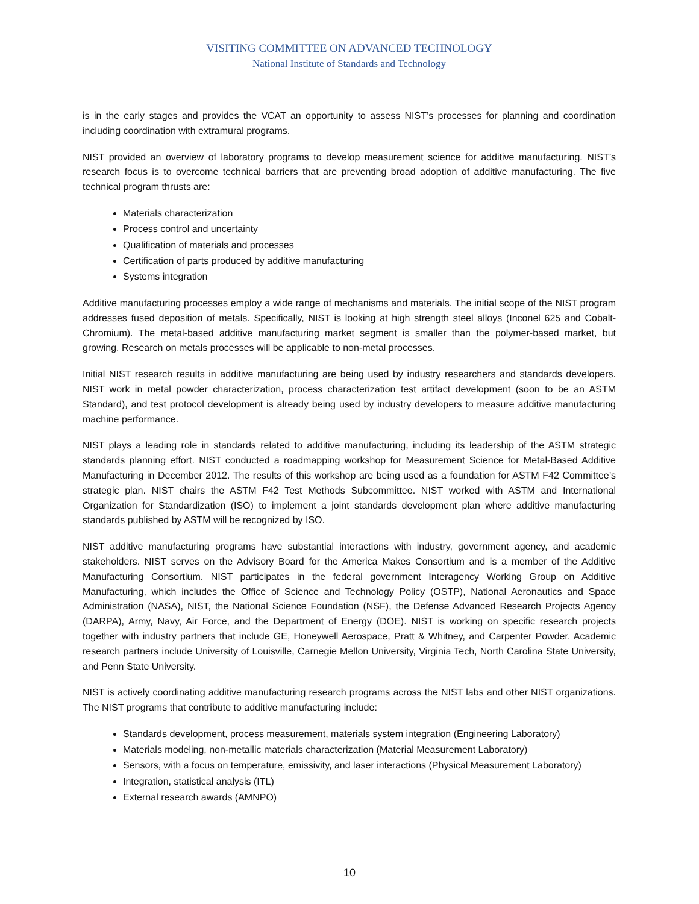VISITING COMMITTEE ON ADVANCED TECHNOLOGY
National Institute of Standards and Technology
is in the early stages and provides the VCAT an opportunity to assess NIST’s processes for planning and coordination including coordination with extramural programs.
NIST provided an overview of laboratory programs to develop measurement science for additive manufacturing. NIST’s research focus is to overcome technical barriers that are preventing broad adoption of additive manufacturing. The five technical program thrusts are:
Materials characterization
Process control and uncertainty
Qualification of materials and processes
Certification of parts produced by additive manufacturing
Systems integration
Additive manufacturing processes employ a wide range of mechanisms and materials. The initial scope of the NIST program addresses fused deposition of metals. Specifically, NIST is looking at high strength steel alloys (Inconel 625 and Cobalt-Chromium). The metal-based additive manufacturing market segment is smaller than the polymer-based market, but growing. Research on metals processes will be applicable to non-metal processes.
Initial NIST research results in additive manufacturing are being used by industry researchers and standards developers. NIST work in metal powder characterization, process characterization test artifact development (soon to be an ASTM Standard), and test protocol development is already being used by industry developers to measure additive manufacturing machine performance.
NIST plays a leading role in standards related to additive manufacturing, including its leadership of the ASTM strategic standards planning effort. NIST conducted a roadmapping workshop for Measurement Science for Metal-Based Additive Manufacturing in December 2012. The results of this workshop are being used as a foundation for ASTM F42 Committee’s strategic plan. NIST chairs the ASTM F42 Test Methods Subcommittee. NIST worked with ASTM and International Organization for Standardization (ISO) to implement a joint standards development plan where additive manufacturing standards published by ASTM will be recognized by ISO.
NIST additive manufacturing programs have substantial interactions with industry, government agency, and academic stakeholders. NIST serves on the Advisory Board for the America Makes Consortium and is a member of the Additive Manufacturing Consortium. NIST participates in the federal government Interagency Working Group on Additive Manufacturing, which includes the Office of Science and Technology Policy (OSTP), National Aeronautics and Space Administration (NASA), NIST, the National Science Foundation (NSF), the Defense Advanced Research Projects Agency (DARPA), Army, Navy, Air Force, and the Department of Energy (DOE). NIST is working on specific research projects together with industry partners that include GE, Honeywell Aerospace, Pratt & Whitney, and Carpenter Powder. Academic research partners include University of Louisville, Carnegie Mellon University, Virginia Tech, North Carolina State University, and Penn State University.
NIST is actively coordinating additive manufacturing research programs across the NIST labs and other NIST organizations. The NIST programs that contribute to additive manufacturing include:
Standards development, process measurement, materials system integration (Engineering Laboratory)
Materials modeling, non-metallic materials characterization (Material Measurement Laboratory)
Sensors, with a focus on temperature, emissivity, and laser interactions (Physical Measurement Laboratory)
Integration, statistical analysis (ITL)
External research awards (AMNPO)
10